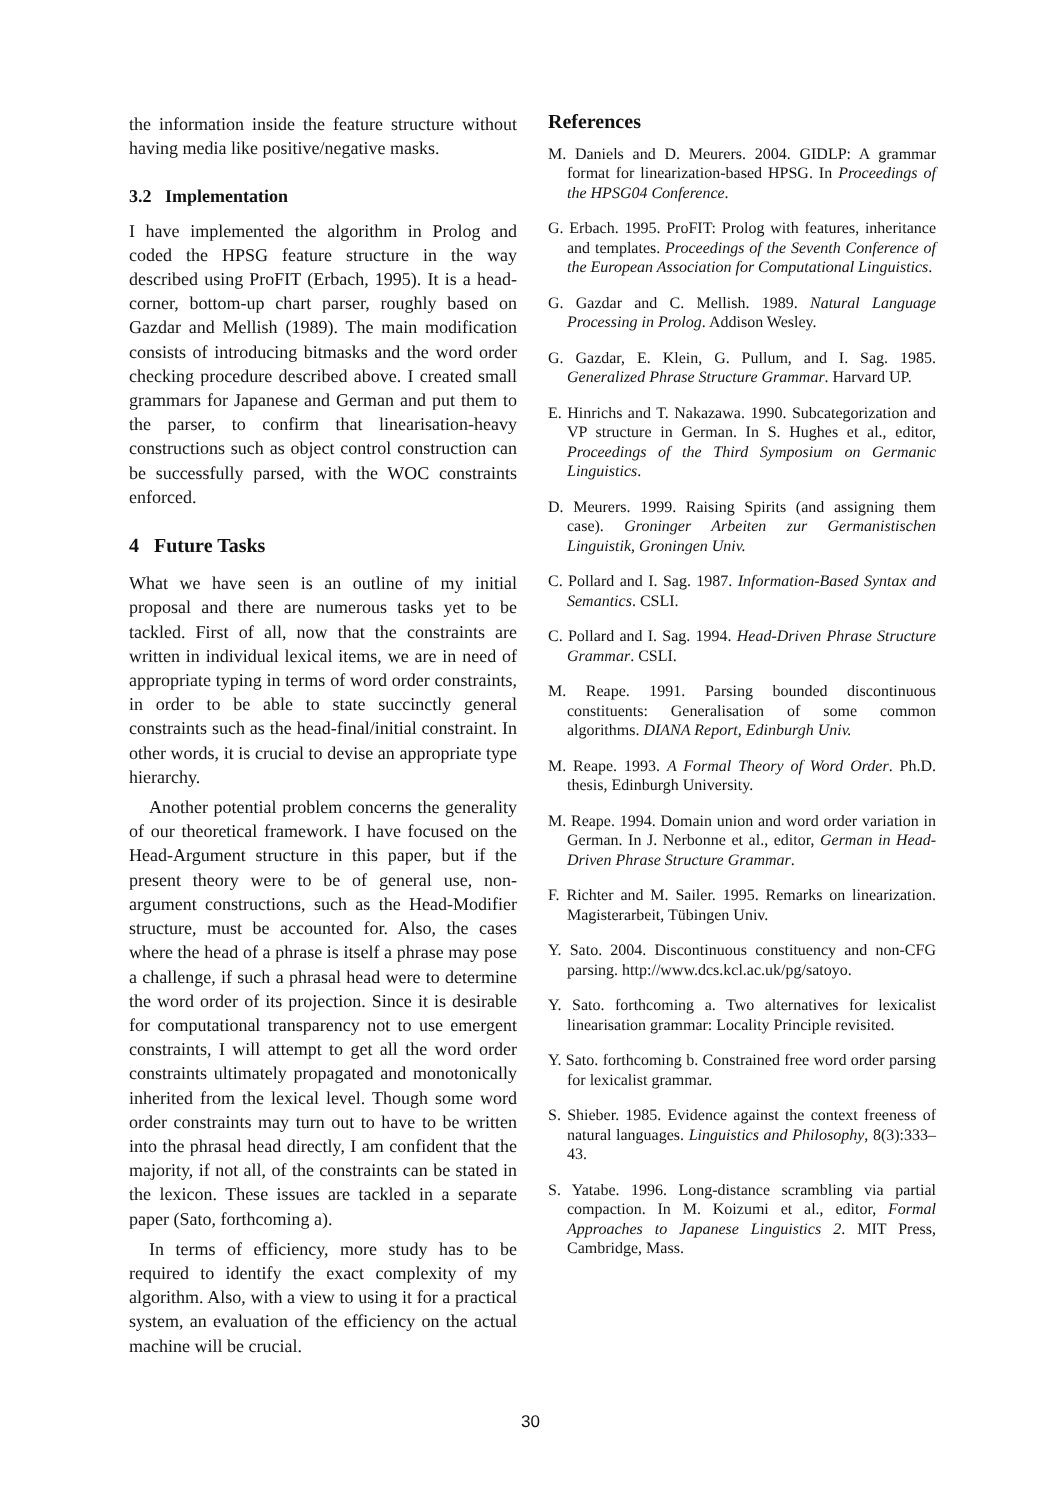the information inside the feature structure without having media like positive/negative masks.
3.2 Implementation
I have implemented the algorithm in Prolog and coded the HPSG feature structure in the way described using ProFIT (Erbach, 1995). It is a head-corner, bottom-up chart parser, roughly based on Gazdar and Mellish (1989). The main modification consists of introducing bitmasks and the word order checking procedure described above. I created small grammars for Japanese and German and put them to the parser, to confirm that linearisation-heavy constructions such as object control construction can be successfully parsed, with the WOC constraints enforced.
4 Future Tasks
What we have seen is an outline of my initial proposal and there are numerous tasks yet to be tackled. First of all, now that the constraints are written in individual lexical items, we are in need of appropriate typing in terms of word order constraints, in order to be able to state succinctly general constraints such as the head-final/initial constraint. In other words, it is crucial to devise an appropriate type hierarchy.
Another potential problem concerns the generality of our theoretical framework. I have focused on the Head-Argument structure in this paper, but if the present theory were to be of general use, non-argument constructions, such as the Head-Modifier structure, must be accounted for. Also, the cases where the head of a phrase is itself a phrase may pose a challenge, if such a phrasal head were to determine the word order of its projection. Since it is desirable for computational transparency not to use emergent constraints, I will attempt to get all the word order constraints ultimately propagated and monotonically inherited from the lexical level. Though some word order constraints may turn out to have to be written into the phrasal head directly, I am confident that the majority, if not all, of the constraints can be stated in the lexicon. These issues are tackled in a separate paper (Sato, forthcoming a).
In terms of efficiency, more study has to be required to identify the exact complexity of my algorithm. Also, with a view to using it for a practical system, an evaluation of the efficiency on the actual machine will be crucial.
References
M. Daniels and D. Meurers. 2004. GIDLP: A grammar format for linearization-based HPSG. In Proceedings of the HPSG04 Conference.
G. Erbach. 1995. ProFIT: Prolog with features, inheritance and templates. Proceedings of the Seventh Conference of the European Association for Computational Linguistics.
G. Gazdar and C. Mellish. 1989. Natural Language Processing in Prolog. Addison Wesley.
G. Gazdar, E. Klein, G. Pullum, and I. Sag. 1985. Generalized Phrase Structure Grammar. Harvard UP.
E. Hinrichs and T. Nakazawa. 1990. Subcategorization and VP structure in German. In S. Hughes et al., editor, Proceedings of the Third Symposium on Germanic Linguistics.
D. Meurers. 1999. Raising Spirits (and assigning them case). Groninger Arbeiten zur Germanistischen Linguistik, Groningen Univ.
C. Pollard and I. Sag. 1987. Information-Based Syntax and Semantics. CSLI.
C. Pollard and I. Sag. 1994. Head-Driven Phrase Structure Grammar. CSLI.
M. Reape. 1991. Parsing bounded discontinuous constituents: Generalisation of some common algorithms. DIANA Report, Edinburgh Univ.
M. Reape. 1993. A Formal Theory of Word Order. Ph.D. thesis, Edinburgh University.
M. Reape. 1994. Domain union and word order variation in German. In J. Nerbonne et al., editor, German in Head-Driven Phrase Structure Grammar.
F. Richter and M. Sailer. 1995. Remarks on linearization. Magisterarbeit, Tübingen Univ.
Y. Sato. 2004. Discontinuous constituency and non-CFG parsing. http://www.dcs.kcl.ac.uk/pg/satoyo.
Y. Sato. forthcoming a. Two alternatives for lexicalist linearisation grammar: Locality Principle revisited.
Y. Sato. forthcoming b. Constrained free word order parsing for lexicalist grammar.
S. Shieber. 1985. Evidence against the context freeness of natural languages. Linguistics and Philosophy, 8(3):333–43.
S. Yatabe. 1996. Long-distance scrambling via partial compaction. In M. Koizumi et al., editor, Formal Approaches to Japanese Linguistics 2. MIT Press, Cambridge, Mass.
30